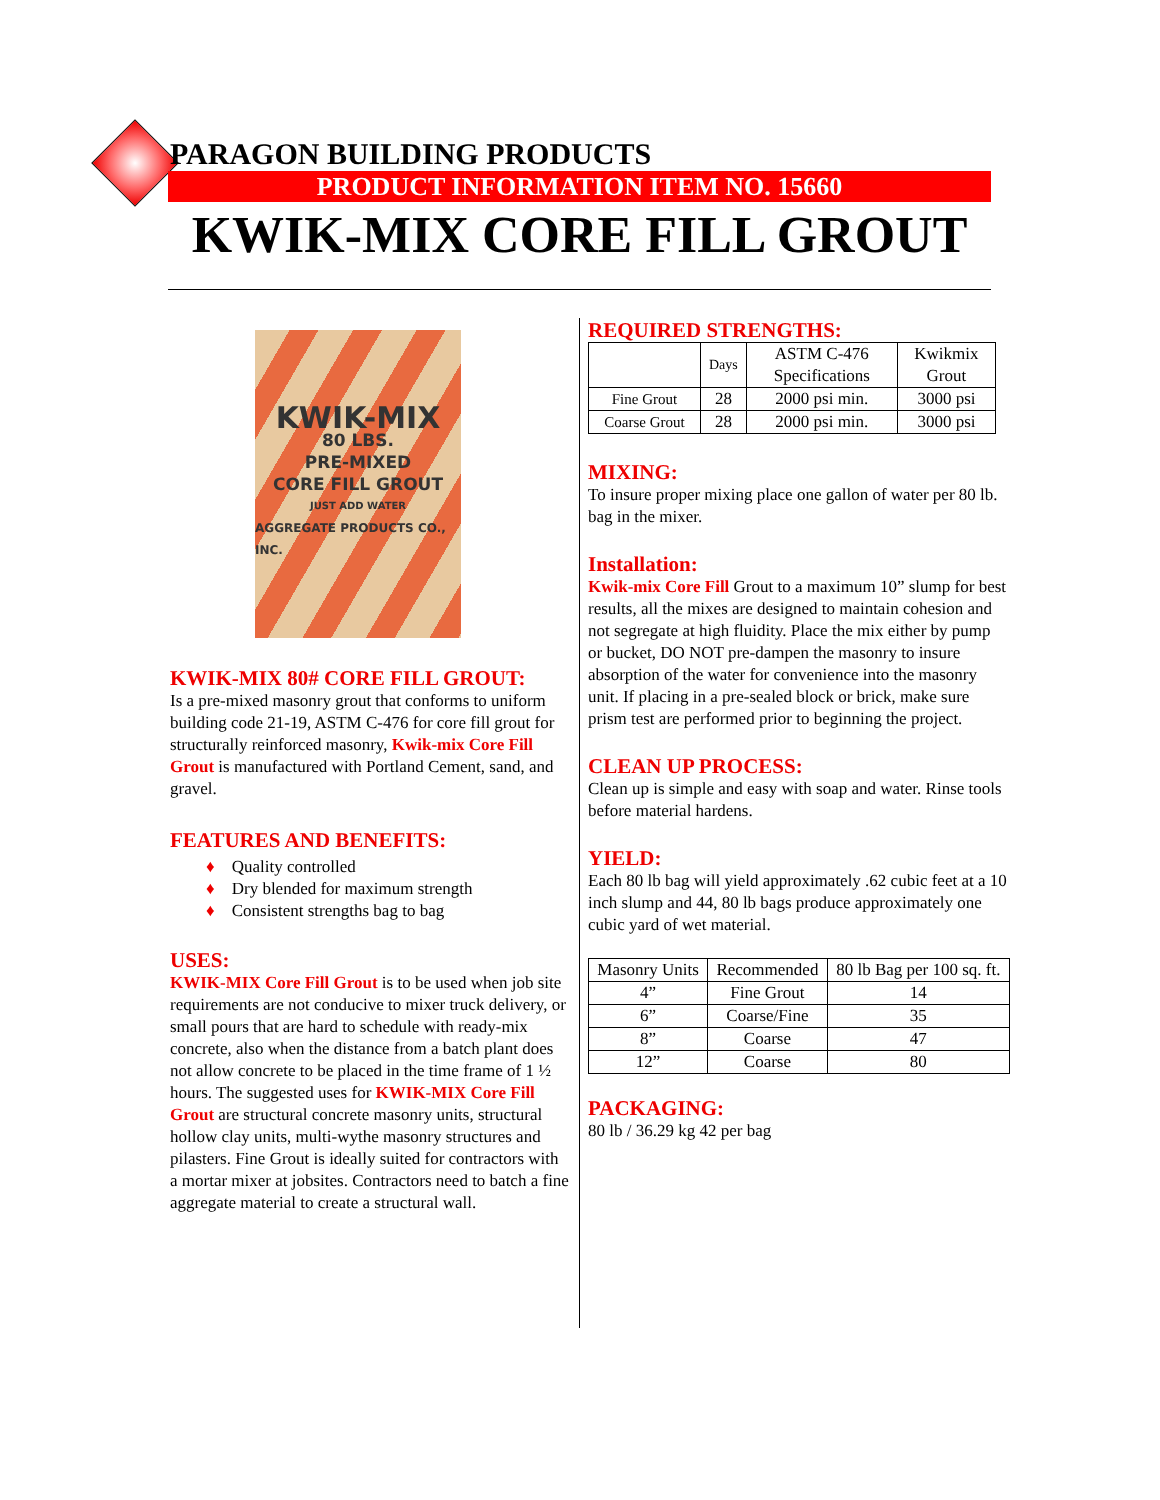PARAGON BUILDING PRODUCTS
PRODUCT INFORMATION ITEM NO. 15660
KWIK-MIX CORE FILL GROUT
KWIK-MIX
80 LBS.
PRE-MIXED
CORE FILL GROUT
JUST ADD WATER
AGGREGATE PRODUCTS CO., INC.
KWIK-MIX 80# CORE FILL GROUT:
Is a pre-mixed masonry grout that conforms to uniform building code 21-19, ASTM C-476 for core fill grout for structurally reinforced masonry, Kwik-mix Core Fill Grout is manufactured with Portland Cement, sand, and gravel.
FEATURES AND BENEFITS:
♦ Quality controlled
♦ Dry blended for maximum strength
♦ Consistent strengths bag to bag
USES:
KWIK-MIX Core Fill Grout is to be used when job site requirements are not conducive to mixer truck delivery, or small pours that are hard to schedule with ready-mix concrete, also when the distance from a batch plant does not allow concrete to be placed in the time frame of 1 ½ hours. The suggested uses for KWIK-MIX Core Fill Grout are structural concrete masonry units, structural hollow clay units, multi-wythe masonry structures and pilasters. Fine Grout is ideally suited for contractors with a mortar mixer at jobsites. Contractors need to batch a fine aggregate material to create a structural wall.
REQUIRED STRENGTHS:
| | Days | ASTM C-476 Specifications | Kwikmix Grout |
| --- | --- | --- | --- |
| Fine Grout | 28 | 2000 psi min. | 3000 psi |
| Coarse Grout | 28 | 2000 psi min. | 3000 psi |
MIXING:
To insure proper mixing place one gallon of water per 80 lb. bag in the mixer.
Installation:
Kwik-mix Core Fill Grout to a maximum 10” slump for best results, all the mixes are designed to maintain cohesion and not segregate at high fluidity. Place the mix either by pump or bucket, DO NOT pre-dampen the masonry to insure absorption of the water for convenience into the masonry unit. If placing in a pre-sealed block or brick, make sure prism test are performed prior to beginning the project.
CLEAN UP PROCESS:
Clean up is simple and easy with soap and water. Rinse tools before material hardens.
YIELD:
Each 80 lb bag will yield approximately .62 cubic feet at a 10 inch slump and 44, 80 lb bags produce approximately one cubic yard of wet material.
| Masonry Units | Recommended | 80 lb Bag per 100 sq. ft. |
| --- | --- | --- |
| 4” | Fine Grout | 14 |
| 6” | Coarse/Fine | 35 |
| 8” | Coarse | 47 |
| 12” | Coarse | 80 |
PACKAGING:
80 lb / 36.29 kg 42 per bag